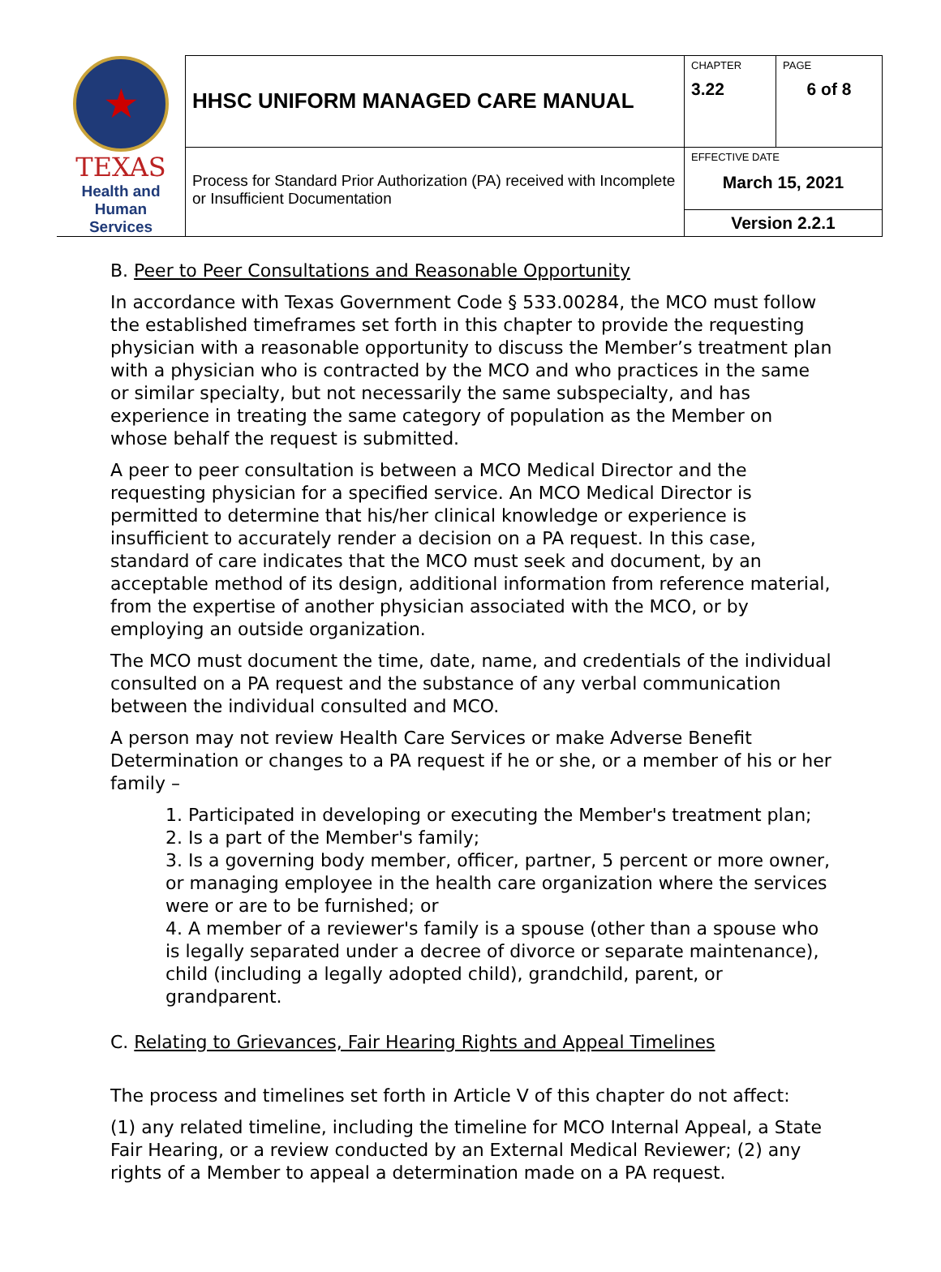| ★ TEXAS Health and Human Services | HHSC UNIFORM MANAGED CARE MANUAL | CHAPTER 3.22 | PAGE 6 of 8 |
| | Process for Standard Prior Authorization (PA) received with Incomplete or Insufficient Documentation | EFFECTIVE DATE March 15, 2021 | |
| | | Version 2.2.1 | |
B. Peer to Peer Consultations and Reasonable Opportunity
In accordance with Texas Government Code § 533.00284, the MCO must follow the established timeframes set forth in this chapter to provide the requesting physician with a reasonable opportunity to discuss the Member’s treatment plan with a physician who is contracted by the MCO and who practices in the same or similar specialty, but not necessarily the same subspecialty, and has experience in treating the same category of population as the Member on whose behalf the request is submitted.
A peer to peer consultation is between a MCO Medical Director and the requesting physician for a specified service. An MCO Medical Director is permitted to determine that his/her clinical knowledge or experience is insufficient to accurately render a decision on a PA request. In this case, standard of care indicates that the MCO must seek and document, by an acceptable method of its design, additional information from reference material, from the expertise of another physician associated with the MCO, or by employing an outside organization.
The MCO must document the time, date, name, and credentials of the individual consulted on a PA request and the substance of any verbal communication between the individual consulted and MCO.
A person may not review Health Care Services or make Adverse Benefit Determination or changes to a PA request if he or she, or a member of his or her family –
1. Participated in developing or executing the Member's treatment plan;
2. Is a part of the Member's family;
3. Is a governing body member, officer, partner, 5 percent or more owner, or managing employee in the health care organization where the services were or are to be furnished; or
4. A member of a reviewer's family is a spouse (other than a spouse who is legally separated under a decree of divorce or separate maintenance), child (including a legally adopted child), grandchild, parent, or grandparent.
C. Relating to Grievances, Fair Hearing Rights and Appeal Timelines
The process and timelines set forth in Article V of this chapter do not affect:
(1) any related timeline, including the timeline for MCO Internal Appeal, a State Fair Hearing, or a review conducted by an External Medical Reviewer; (2) any rights of a Member to appeal a determination made on a PA request.